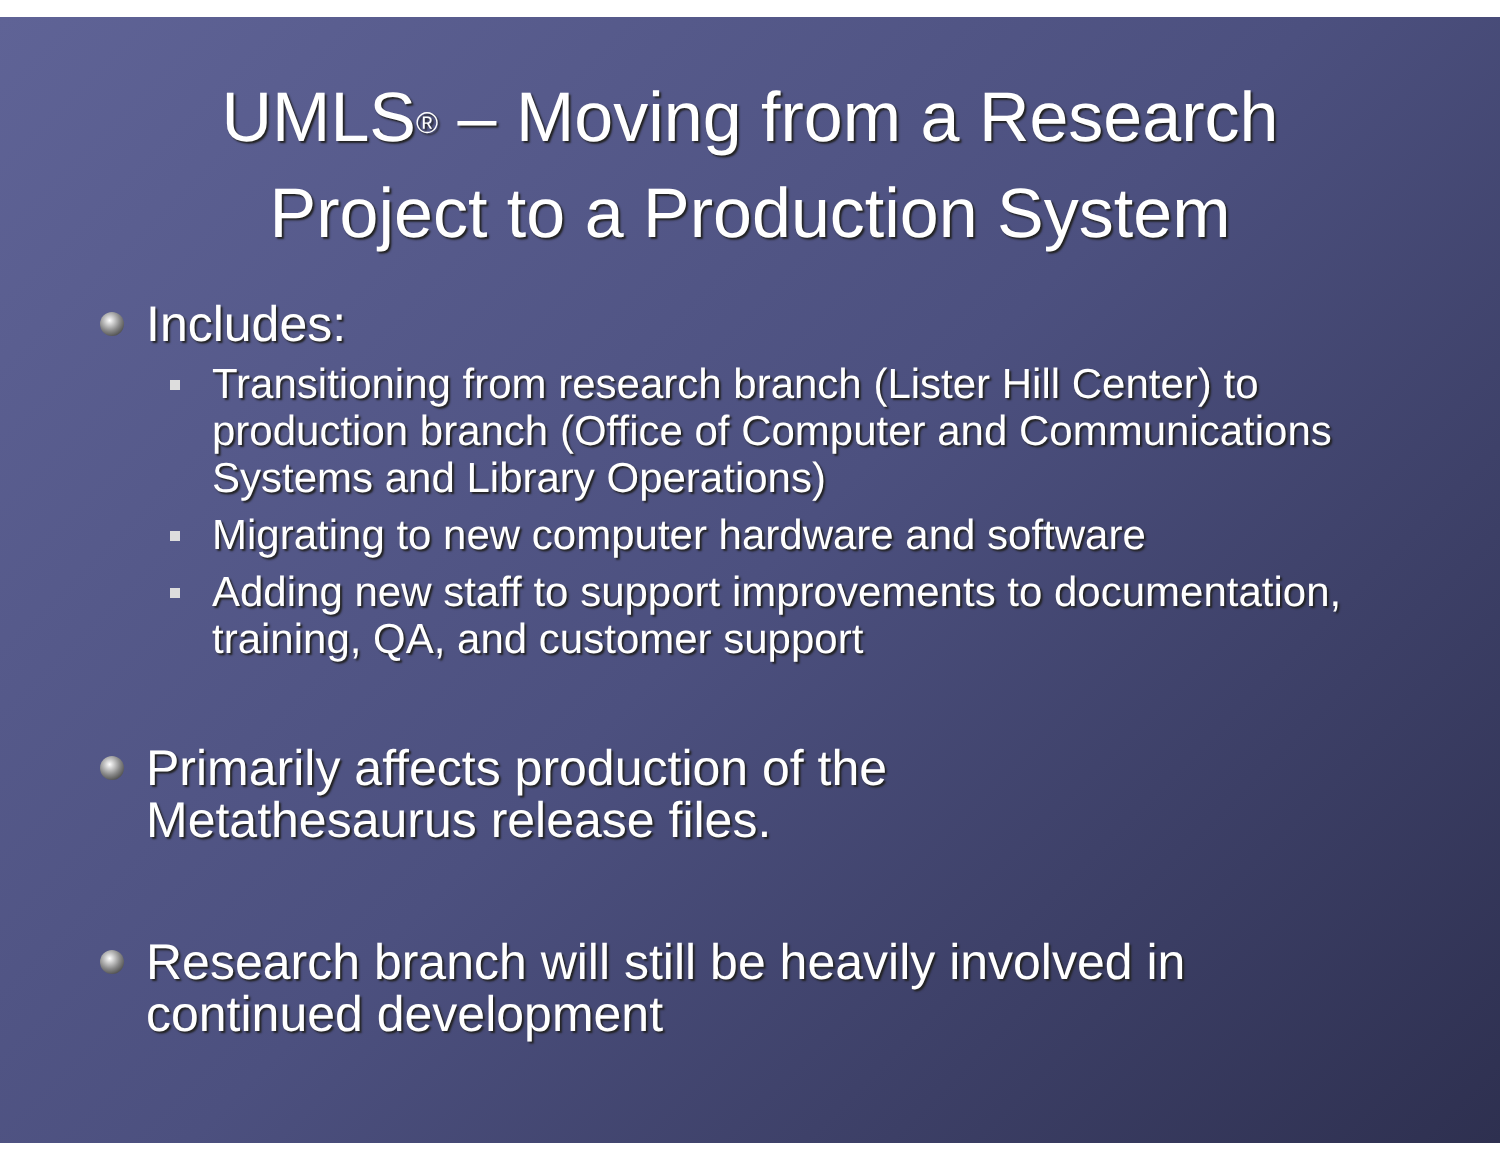UMLS<sup>®</sup> – Moving from a Research
Project to a Production System
Includes:
Transitioning from research branch (Lister Hill Center) to production branch (Office of Computer and Communications Systems and Library Operations)
Migrating to new computer hardware and software
Adding new staff to support improvements to documentation, training, QA, and customer support
Primarily affects production of the
Metathesaurus release files.
Research branch will still be heavily involved in continued development